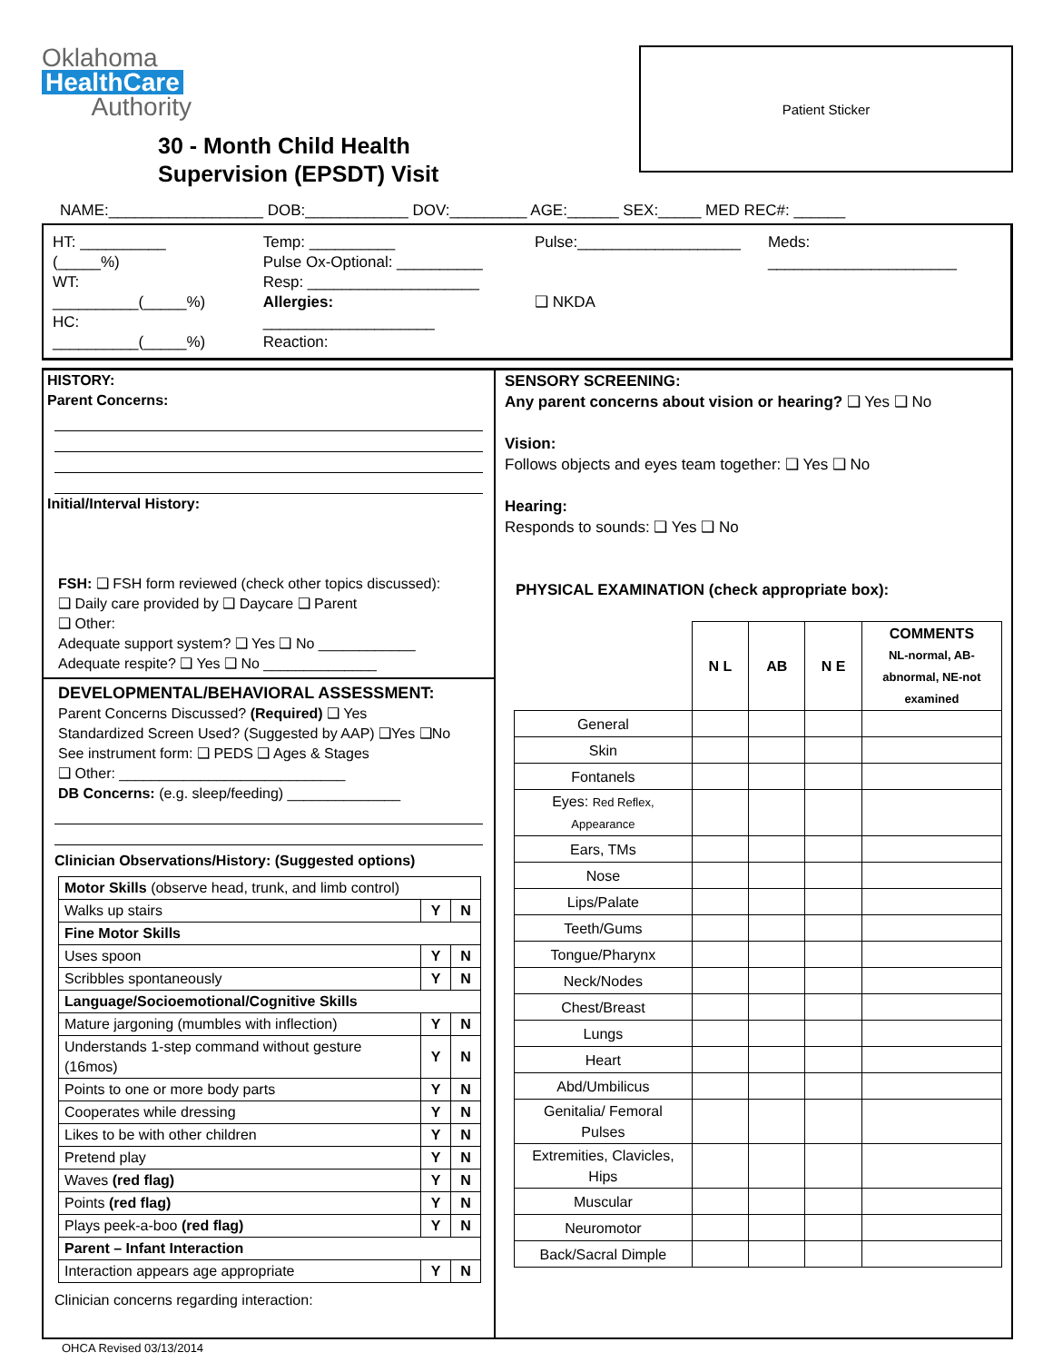Oklahoma
HealthCare
Authority
30 - Month Child Health
Supervision (EPSDT) Visit
Patient Sticker
NAME:__________________ DOB:____________ DOV:_________ AGE:______ SEX:_____ MED REC#: ______
HT: __________ (_____%)
WT: __________(_____%)
HC: __________(_____%)
Temp: __________
Pulse Ox-Optional: __________
Resp: ____________________
Allergies: ____________________
Reaction:
Pulse:___________________
❑ NKDA
Meds: ______________________
HISTORY:
Parent Concerns:
Initial/Interval History:
FSH: ❑ FSH form reviewed (check other topics discussed):
❑ Daily care provided by ❑ Daycare ❑ Parent
❑ Other:
Adequate support system? ❑ Yes ❑ No ____________
Adequate respite? ❑ Yes ❑ No ______________
DEVELOPMENTAL/BEHAVIORAL ASSESSMENT:
Parent Concerns Discussed? (Required) ❑ Yes
Standardized Screen Used? (Suggested by AAP) ❑Yes ❑No
See instrument form: ❑ PEDS ❑ Ages & Stages
❑ Other: ____________________________
DB Concerns: (e.g. sleep/feeding) ______________
Clinician Observations/History: (Suggested options)
| Motor Skills (observe head, trunk, and limb control) | | |
| Walks up stairs | Y | N |
| Fine Motor Skills | | |
| Uses spoon | Y | N |
| Scribbles spontaneously | Y | N |
| Language/Socioemotional/Cognitive Skills | | |
| Mature jargoning (mumbles with inflection) | Y | N |
| Understands 1-step command without gesture (16mos) | Y | N |
| Points to one or more body parts | Y | N |
| Cooperates while dressing | Y | N |
| Likes to be with other children | Y | N |
| Pretend play | Y | N |
| Waves (red flag) | Y | N |
| Points (red flag) | Y | N |
| Plays peek-a-boo (red flag) | Y | N |
| Parent – Infant Interaction | | |
| Interaction appears age appropriate | Y | N |
Clinician concerns regarding interaction:
SENSORY SCREENING:
Any parent concerns about vision or hearing? ❑ Yes ❑ No
Vision:
Follows objects and eyes team together: ❑ Yes ❑ No
Hearing:
Responds to sounds: ❑ Yes ❑ No
PHYSICAL EXAMINATION (check appropriate box):
| | N L | AB | N E | COMMENTS NL-normal, AB-abnormal, NE-not examined |
| --- | --- | --- | --- | --- |
| General | | | | |
| Skin | | | | |
| Fontanels | | | | |
| Eyes: Red Reflex, Appearance | | | | |
| Ears, TMs | | | | |
| Nose | | | | |
| Lips/Palate | | | | |
| Teeth/Gums | | | | |
| Tongue/Pharynx | | | | |
| Neck/Nodes | | | | |
| Chest/Breast | | | | |
| Lungs | | | | |
| Heart | | | | |
| Abd/Umbilicus | | | | |
| Genitalia/ Femoral Pulses | | | | |
| Extremities, Clavicles, Hips | | | | |
| Muscular | | | | |
| Neuromotor | | | | |
| Back/Sacral Dimple | | | | |
OHCA Revised 03/13/2014